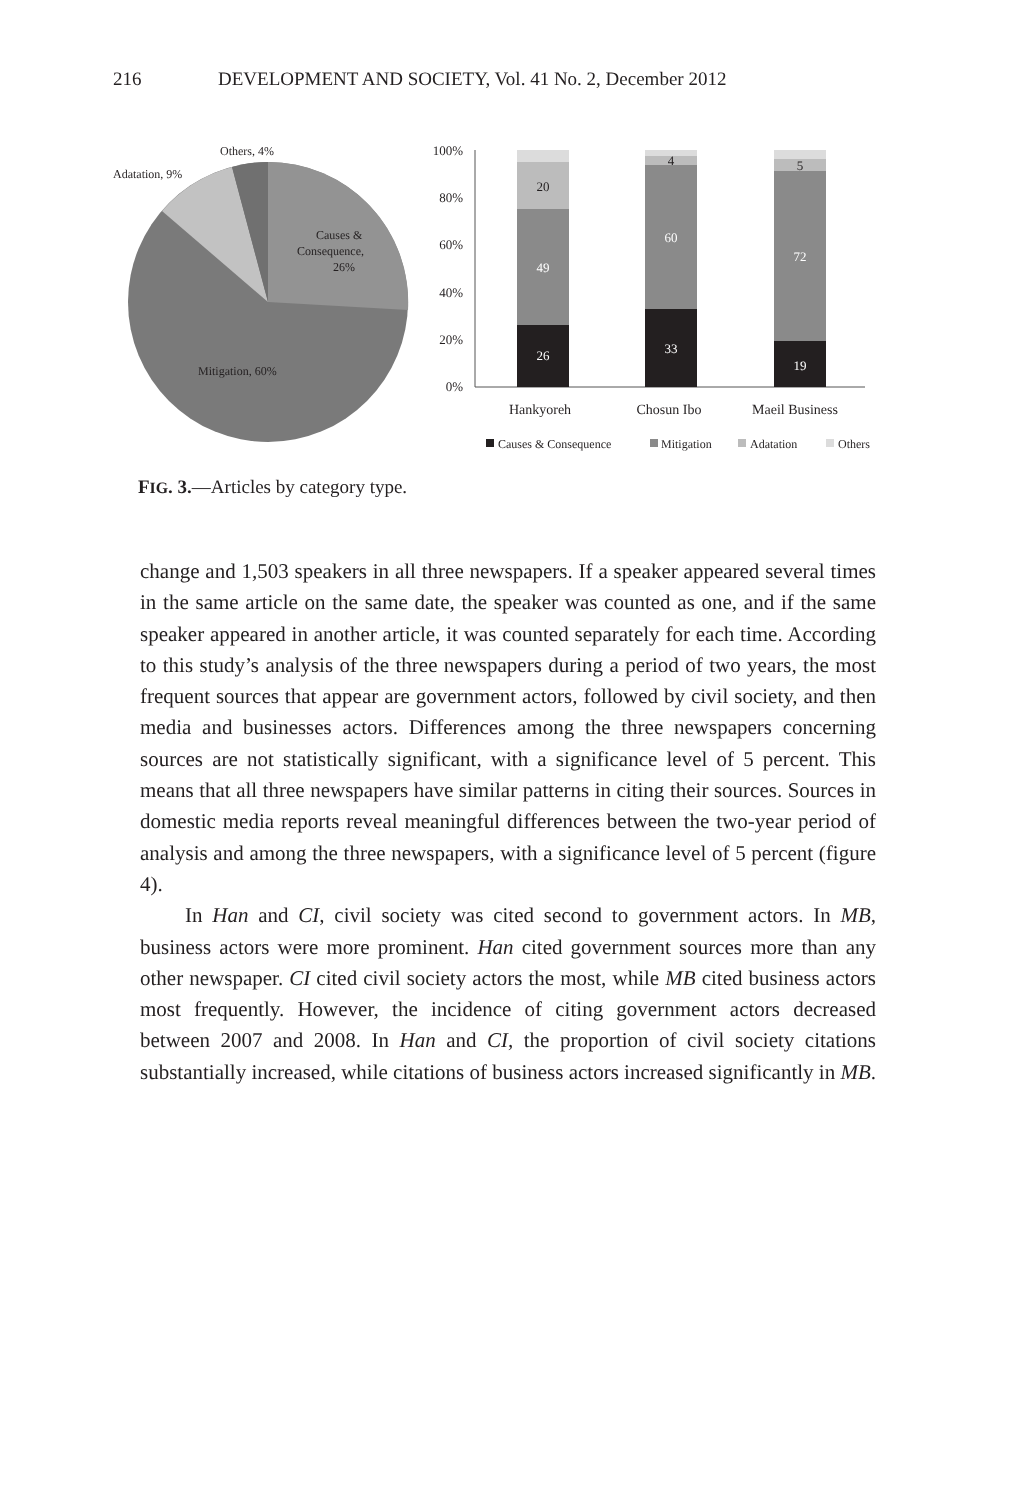216 DEVELOPMENT AND SOCIETY, Vol. 41 No. 2, December 2012
Others, 4%
Adatation, 9%
Causes &
Consequence,
26%
Mitigation, 60%
100%
80%
60%
40%
20%
0%
26
49
20
33
60
4
19
72
5
Hankyoreh
Chosun Ibo
Maeil Business
Causes & Consequence
Mitigation
Adatation
Others
FIG. 3.—Articles by category type.
change and 1,503 speakers in all three newspapers. If a speaker appeared several times in the same article on the same date, the speaker was counted as one, and if the same speaker appeared in another article, it was counted separately for each time. According to this study’s analysis of the three newspapers during a period of two years, the most frequent sources that appear are government actors, followed by civil society, and then media and businesses actors. Differences among the three newspapers concerning sources are not statistically significant, with a significance level of 5 percent. This means that all three newspapers have similar patterns in citing their sources. Sources in domestic media reports reveal meaningful differences between the two-year period of analysis and among the three newspapers, with a significance level of 5 percent (figure 4).
In Han and CI, civil society was cited second to government actors. In MB, business actors were more prominent. Han cited government sources more than any other newspaper. CI cited civil society actors the most, while MB cited business actors most frequently. However, the incidence of citing government actors decreased between 2007 and 2008. In Han and CI, the proportion of civil society citations substantially increased, while citations of business actors increased significantly in MB.